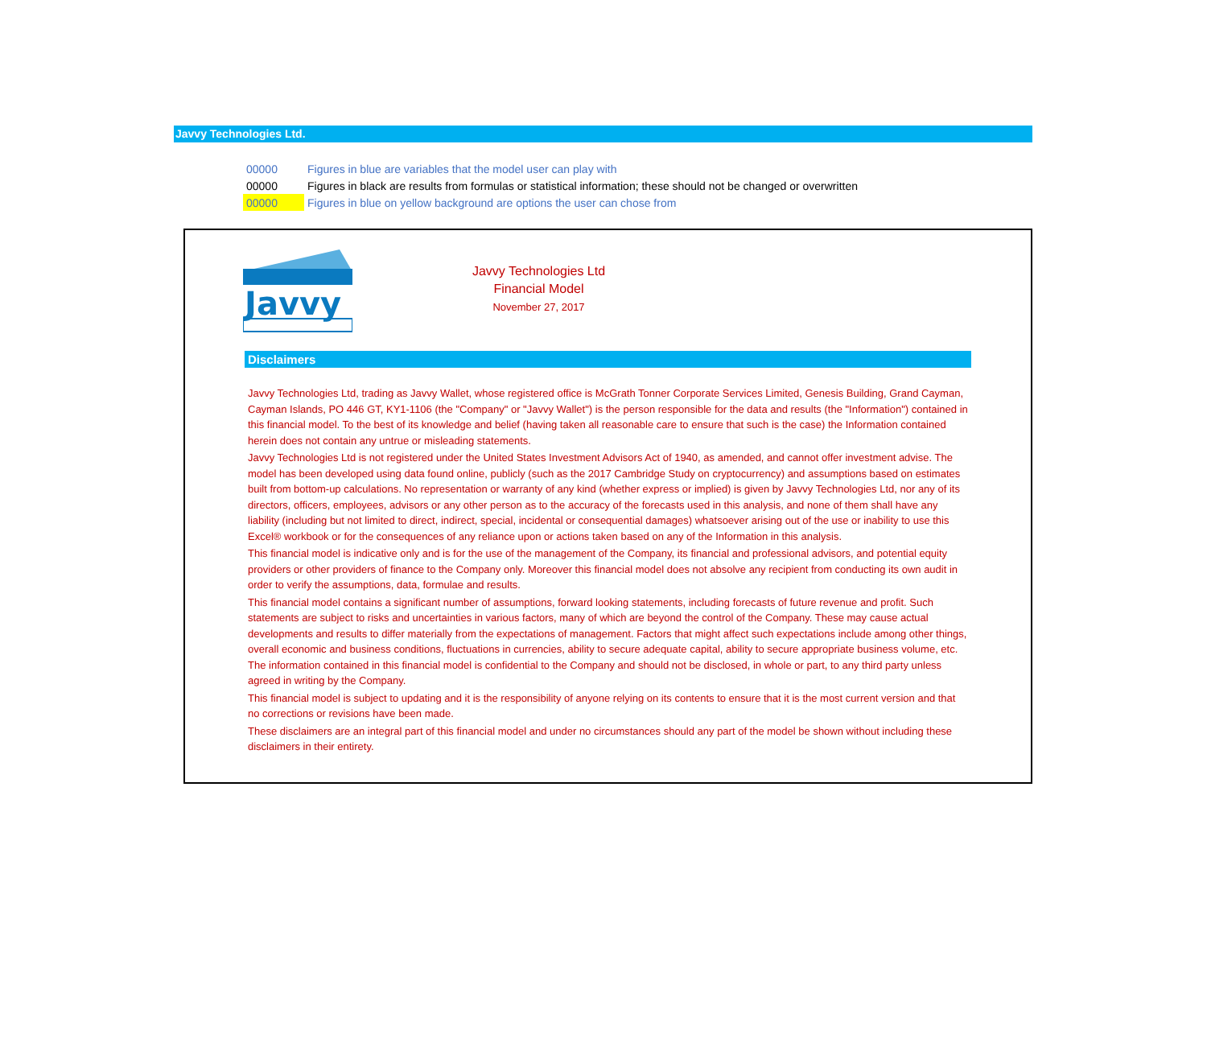Javvy Technologies Ltd.
| 00000 | Figures in blue are variables that the model user can play with |
| 00000 | Figures in black are results from formulas or statistical information; these should not be changed or overwritten |
| 00000 | Figures in blue on yellow background are options the user can chose from |
Javvy
Javvy Technologies Ltd
Financial Model
November 27, 2017
Disclaimers
Javvy Technologies Ltd, trading as Javvy Wallet, whose registered office is McGrath Tonner Corporate Services Limited, Genesis Building, Grand Cayman, Cayman Islands, PO 446 GT, KY1-1106 (the "Company" or "Javvy Wallet") is the person responsible for the data and results (the "Information") contained in this financial model. To the best of its knowledge and belief (having taken all reasonable care to ensure that such is the case) the Information contained herein does not contain any untrue or misleading statements.
Javvy Technologies Ltd is not registered under the United States Investment Advisors Act of 1940, as amended, and cannot offer investment advise. The model has been developed using data found online, publicly (such as the 2017 Cambridge Study on cryptocurrency) and assumptions based on estimates built from bottom-up calculations. No representation or warranty of any kind (whether express or implied) is given by Javvy Technologies Ltd, nor any of its directors, officers, employees, advisors or any other person as to the accuracy of the forecasts used in this analysis, and none of them shall have any liability (including but not limited to direct, indirect, special, incidental or consequential damages) whatsoever arising out of the use or inability to use this Excel® workbook or for the consequences of any reliance upon or actions taken based on any of the Information in this analysis.
This financial model is indicative only and is for the use of the management of the Company, its financial and professional advisors, and potential equity providers or other providers of finance to the Company only. Moreover this financial model does not absolve any recipient from conducting its own audit in order to verify the assumptions, data, formulae and results.
This financial model contains a significant number of assumptions, forward looking statements, including forecasts of future revenue and profit. Such statements are subject to risks and uncertainties in various factors, many of which are beyond the control of the Company. These may cause actual developments and results to differ materially from the expectations of management. Factors that might affect such expectations include among other things, overall economic and business conditions, fluctuations in currencies, ability to secure adequate capital, ability to secure appropriate business volume, etc. The information contained in this financial model is confidential to the Company and should not be disclosed, in whole or part, to any third party unless agreed in writing by the Company.
This financial model is subject to updating and it is the responsibility of anyone relying on its contents to ensure that it is the most current version and that no corrections or revisions have been made.
These disclaimers are an integral part of this financial model and under no circumstances should any part of the model be shown without including these disclaimers in their entirety.